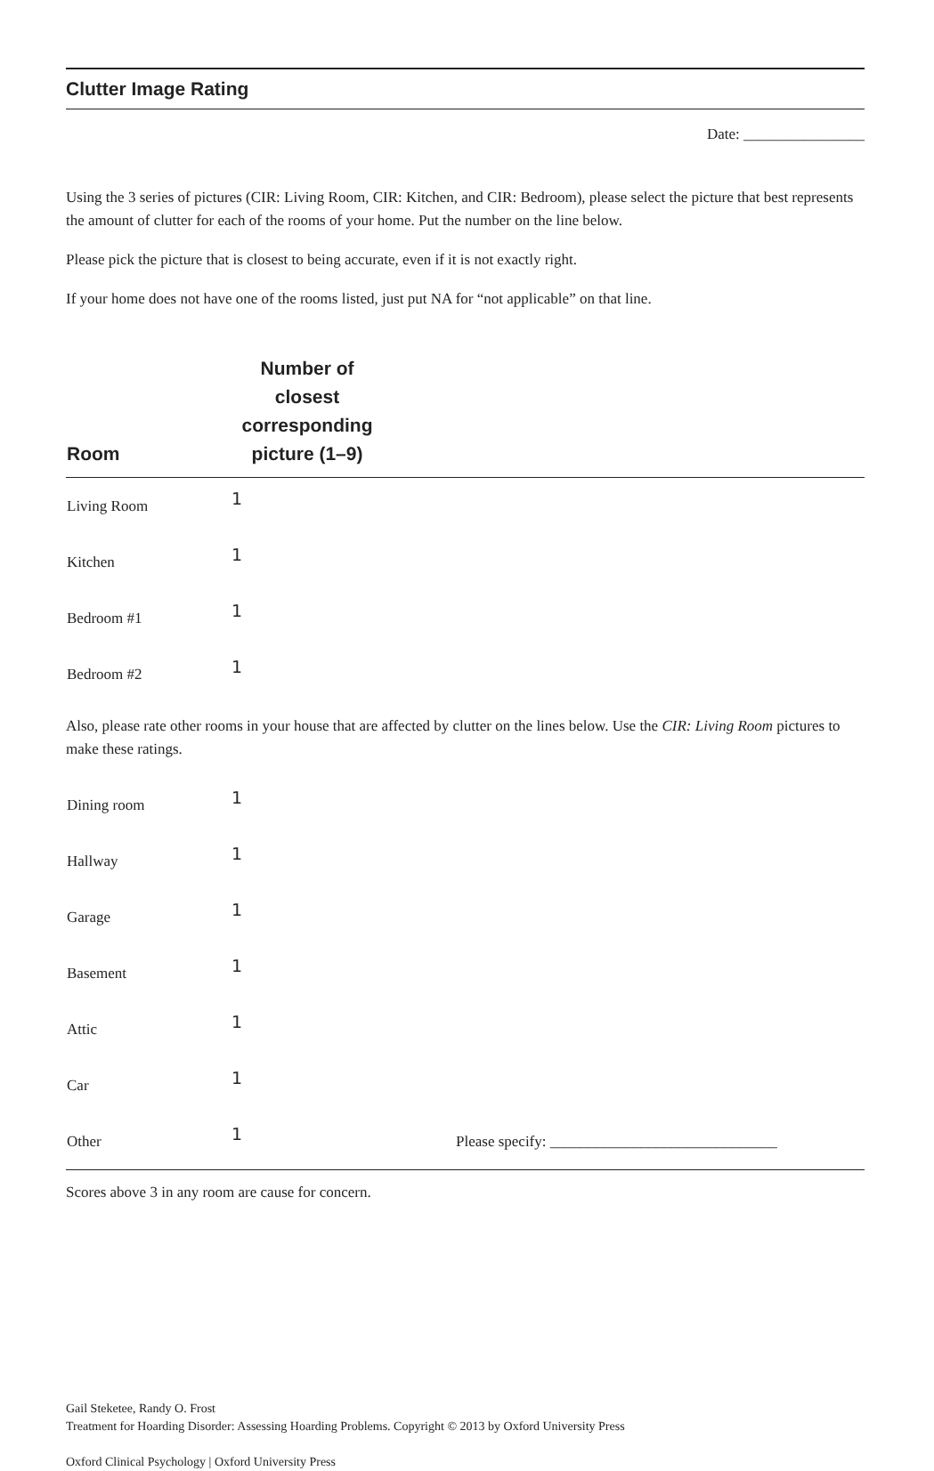Clutter Image Rating
Date: ________________
Using the 3 series of pictures (CIR: Living Room, CIR: Kitchen, and CIR: Bedroom), please select the picture that best represents the amount of clutter for each of the rooms of your home. Put the number on the line below.
Please pick the picture that is closest to being accurate, even if it is not exactly right.
If your home does not have one of the rooms listed, just put NA for “not applicable” on that line.
| Room | Number of closest corresponding picture (1–9) | |
| --- | --- | --- |
| Living Room | 1 | |
| Kitchen | 1 | |
| Bedroom #1 | 1 | |
| Bedroom #2 | 1 | |
Also, please rate other rooms in your house that are affected by clutter on the lines below. Use the CIR: Living Room pictures to make these ratings.
| Dining room | 1 | |
| Hallway | 1 | |
| Garage | 1 | |
| Basement | 1 | |
| Attic | 1 | |
| Car | 1 | |
| Other | 1 | Please specify: ______________________________ |
Scores above 3 in any room are cause for concern.
Gail Steketee, Randy O. Frost
Treatment for Hoarding Disorder: Assessing Hoarding Problems. Copyright © 2013 by Oxford University Press
Oxford Clinical Psychology | Oxford University Press